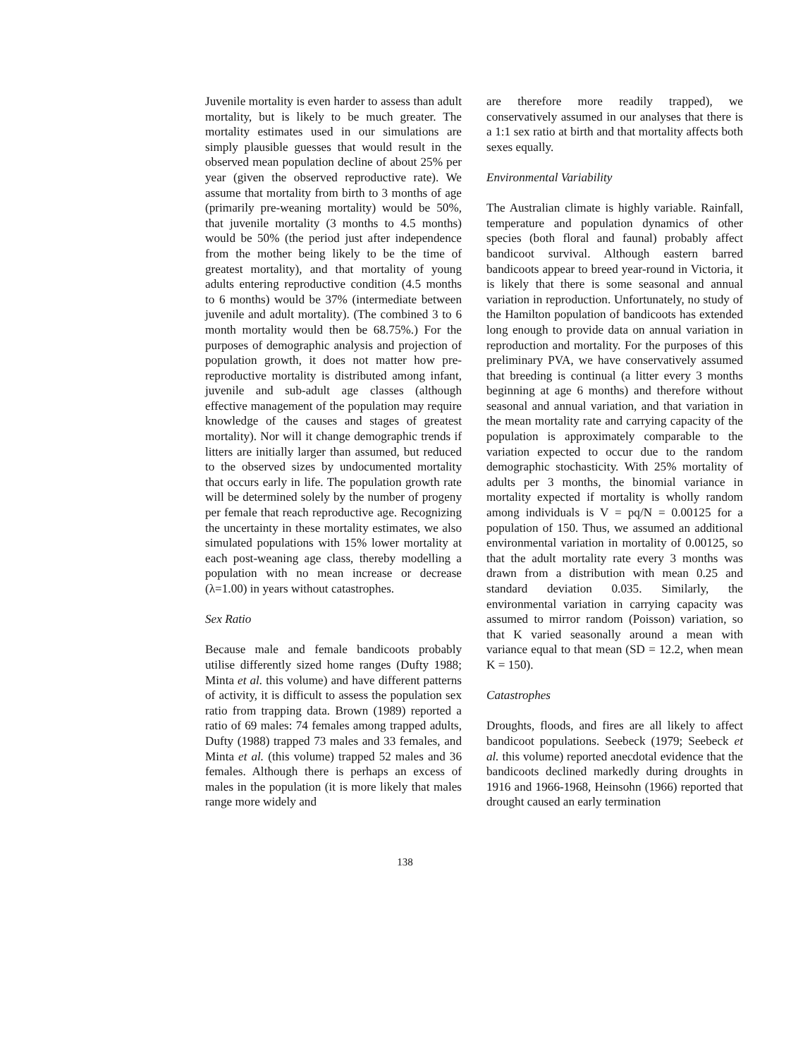Juvenile mortality is even harder to assess than adult mortality, but is likely to be much greater. The mortality estimates used in our simulations are simply plausible guesses that would result in the observed mean population decline of about 25% per year (given the observed reproductive rate). We assume that mortality from birth to 3 months of age (primarily pre-weaning mortality) would be 50%, that juvenile mortality (3 months to 4.5 months) would be 50% (the period just after independence from the mother being likely to be the time of greatest mortality), and that mortality of young adults entering reproductive condition (4.5 months to 6 months) would be 37% (intermediate between juvenile and adult mortality). (The combined 3 to 6 month mortality would then be 68.75%.) For the purposes of demographic analysis and projection of population growth, it does not matter how pre-reproductive mortality is distributed among infant, juvenile and sub-adult age classes (although effective management of the population may require knowledge of the causes and stages of greatest mortality). Nor will it change demographic trends if litters are initially larger than assumed, but reduced to the observed sizes by undocumented mortality that occurs early in life. The population growth rate will be determined solely by the number of progeny per female that reach reproductive age. Recognizing the uncertainty in these mortality estimates, we also simulated populations with 15% lower mortality at each post-weaning age class, thereby modelling a population with no mean increase or decrease (λ=1.00) in years without catastrophes.
Sex Ratio
Because male and female bandicoots probably utilise differently sized home ranges (Dufty 1988; Minta et al. this volume) and have different patterns of activity, it is difficult to assess the population sex ratio from trapping data. Brown (1989) reported a ratio of 69 males: 74 females among trapped adults, Dufty (1988) trapped 73 males and 33 females, and Minta et al. (this volume) trapped 52 males and 36 females. Although there is perhaps an excess of males in the population (it is more likely that males range more widely and
are therefore more readily trapped), we conservatively assumed in our analyses that there is a 1:1 sex ratio at birth and that mortality affects both sexes equally.
Environmental Variability
The Australian climate is highly variable. Rainfall, temperature and population dynamics of other species (both floral and faunal) probably affect bandicoot survival. Although eastern barred bandicoots appear to breed year-round in Victoria, it is likely that there is some seasonal and annual variation in reproduction. Unfortunately, no study of the Hamilton population of bandicoots has extended long enough to provide data on annual variation in reproduction and mortality. For the purposes of this preliminary PVA, we have conservatively assumed that breeding is continual (a litter every 3 months beginning at age 6 months) and therefore without seasonal and annual variation, and that variation in the mean mortality rate and carrying capacity of the population is approximately comparable to the variation expected to occur due to the random demographic stochasticity. With 25% mortality of adults per 3 months, the binomial variance in mortality expected if mortality is wholly random among individuals is V = pq/N = 0.00125 for a population of 150. Thus, we assumed an additional environmental variation in mortality of 0.00125, so that the adult mortality rate every 3 months was drawn from a distribution with mean 0.25 and standard deviation 0.035. Similarly, the environmental variation in carrying capacity was assumed to mirror random (Poisson) variation, so that K varied seasonally around a mean with variance equal to that mean (SD = 12.2, when mean K = 150).
Catastrophes
Droughts, floods, and fires are all likely to affect bandicoot populations. Seebeck (1979; Seebeck et al. this volume) reported anecdotal evidence that the bandicoots declined markedly during droughts in 1916 and 1966-1968, Heinsohn (1966) reported that drought caused an early termination
138